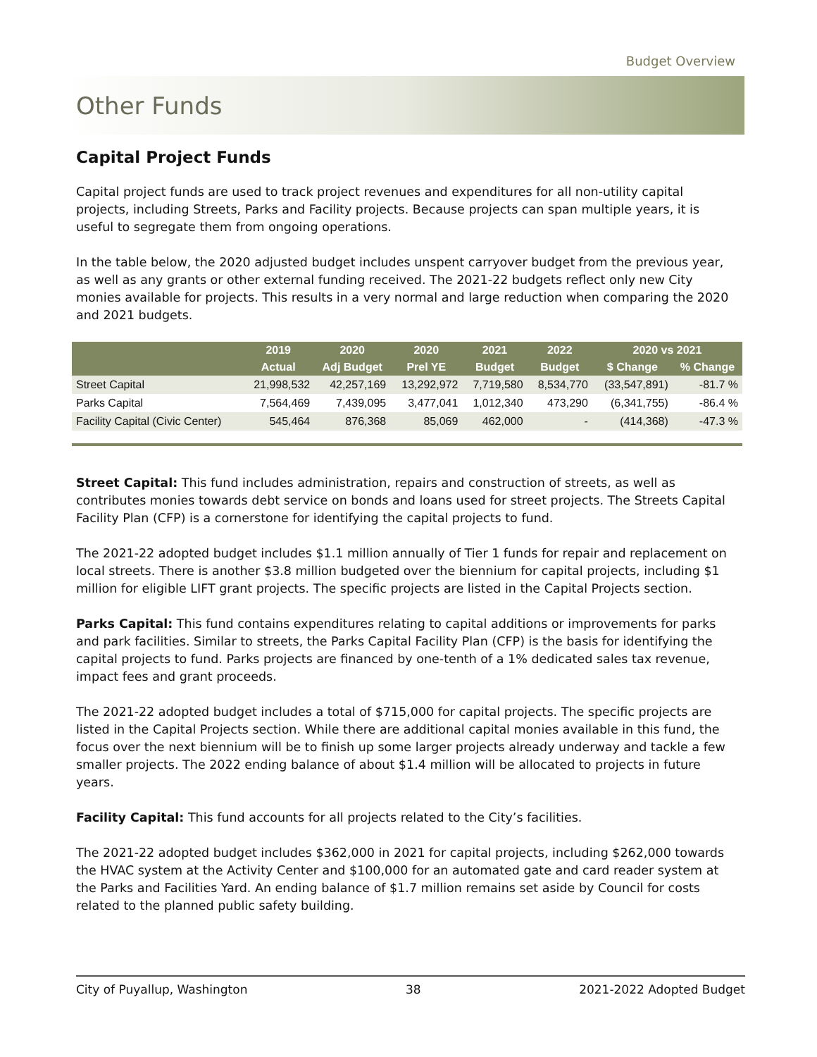Budget Overview
Other Funds
Capital Project Funds
Capital project funds are used to track project revenues and expenditures for all non-utility capital projects, including Streets, Parks and Facility projects. Because projects can span multiple years, it is useful to segregate them from ongoing operations.
In the table below, the 2020 adjusted budget includes unspent carryover budget from the previous year, as well as any grants or other external funding received. The 2021-22 budgets reflect only new City monies available for projects. This results in a very normal and large reduction when comparing the 2020 and 2021 budgets.
| | 2019 | 2020 | 2020 | 2021 | 2022 | 2020 vs 2021 | |
| --- | --- | --- | --- | --- | --- | --- | --- |
| | Actual | Adj Budget | Prel YE | Budget | Budget | $ Change | % Change |
| Street Capital | 21,998,532 | 42,257,169 | 13,292,972 | 7,719,580 | 8,534,770 | (33,547,891) | -81.7 % |
| Parks Capital | 7,564,469 | 7,439,095 | 3,477,041 | 1,012,340 | 473,290 | (6,341,755) | -86.4 % |
| Facility Capital (Civic Center) | 545,464 | 876,368 | 85,069 | 462,000 | - | (414,368) | -47.3 % |
Street Capital: This fund includes administration, repairs and construction of streets, as well as contributes monies towards debt service on bonds and loans used for street projects. The Streets Capital Facility Plan (CFP) is a cornerstone for identifying the capital projects to fund.
The 2021-22 adopted budget includes $1.1 million annually of Tier 1 funds for repair and replacement on local streets. There is another $3.8 million budgeted over the biennium for capital projects, including $1 million for eligible LIFT grant projects. The specific projects are listed in the Capital Projects section.
Parks Capital: This fund contains expenditures relating to capital additions or improvements for parks and park facilities. Similar to streets, the Parks Capital Facility Plan (CFP) is the basis for identifying the capital projects to fund. Parks projects are financed by one-tenth of a 1% dedicated sales tax revenue, impact fees and grant proceeds.
The 2021-22 adopted budget includes a total of $715,000 for capital projects. The specific projects are listed in the Capital Projects section. While there are additional capital monies available in this fund, the focus over the next biennium will be to finish up some larger projects already underway and tackle a few smaller projects. The 2022 ending balance of about $1.4 million will be allocated to projects in future years.
Facility Capital: This fund accounts for all projects related to the City’s facilities.
The 2021-22 adopted budget includes $362,000 in 2021 for capital projects, including $262,000 towards the HVAC system at the Activity Center and $100,000 for an automated gate and card reader system at the Parks and Facilities Yard. An ending balance of $1.7 million remains set aside by Council for costs related to the planned public safety building.
City of Puyallup, Washington 38 2021-2022 Adopted Budget